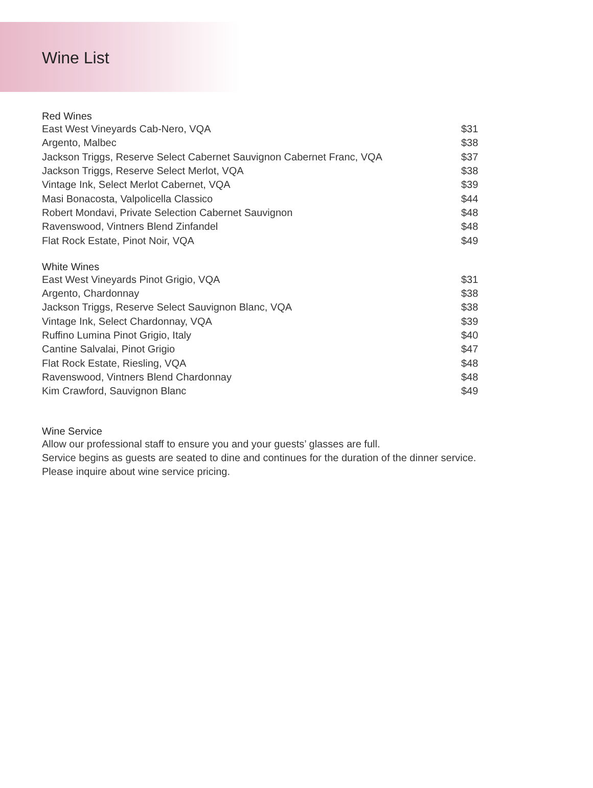Wine List
Red Wines
| East West Vineyards Cab-Nero, VQA | $31 |
| Argento, Malbec | $38 |
| Jackson Triggs, Reserve Select Cabernet Sauvignon Cabernet Franc, VQA | $37 |
| Jackson Triggs, Reserve Select Merlot, VQA | $38 |
| Vintage Ink, Select Merlot Cabernet, VQA | $39 |
| Masi Bonacosta, Valpolicella Classico | $44 |
| Robert Mondavi, Private Selection Cabernet Sauvignon | $48 |
| Ravenswood, Vintners Blend Zinfandel | $48 |
| Flat Rock Estate, Pinot Noir, VQA | $49 |
White Wines
| East West Vineyards Pinot Grigio, VQA | $31 |
| Argento, Chardonnay | $38 |
| Jackson Triggs, Reserve Select Sauvignon Blanc, VQA | $38 |
| Vintage Ink, Select Chardonnay, VQA | $39 |
| Ruffino Lumina Pinot Grigio, Italy | $40 |
| Cantine Salvalai, Pinot Grigio | $47 |
| Flat Rock Estate, Riesling, VQA | $48 |
| Ravenswood, Vintners Blend Chardonnay | $48 |
| Kim Crawford, Sauvignon Blanc | $49 |
Wine Service
Allow our professional staff to ensure you and your guests’ glasses are full.
Service begins as guests are seated to dine and continues for the duration of the dinner service.
Please inquire about wine service pricing.